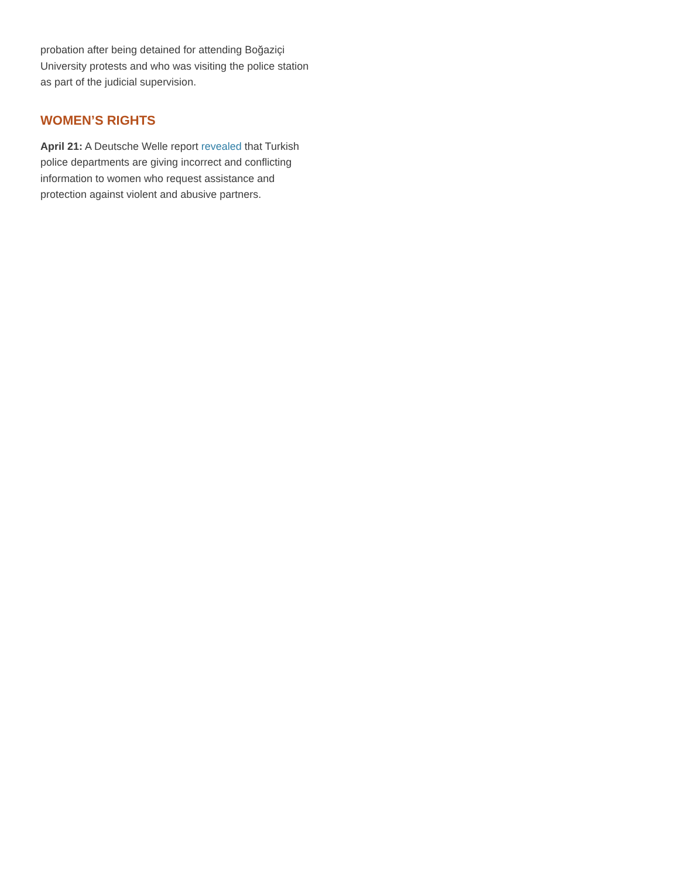probation after being detained for attending Boğaziçi University protests and who was visiting the police station as part of the judicial supervision.
WOMEN’S RIGHTS
April 21: A Deutsche Welle report revealed that Turkish police departments are giving incorrect and conflicting information to women who request assistance and protection against violent and abusive partners.